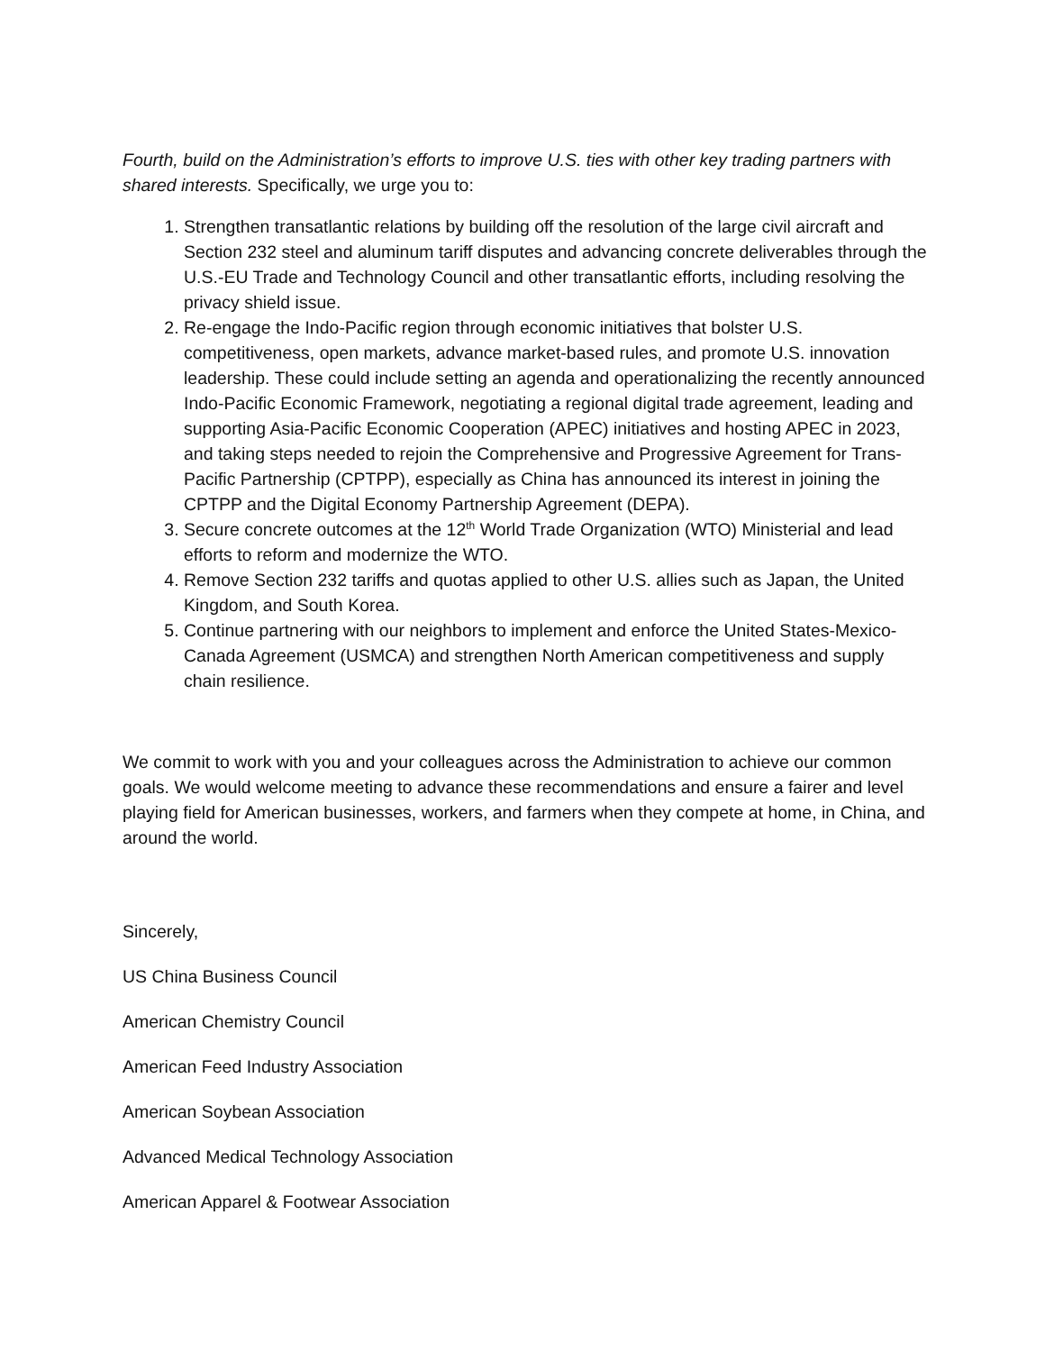Fourth, build on the Administration’s efforts to improve U.S. ties with other key trading partners with shared interests. Specifically, we urge you to:
1. Strengthen transatlantic relations by building off the resolution of the large civil aircraft and Section 232 steel and aluminum tariff disputes and advancing concrete deliverables through the U.S.-EU Trade and Technology Council and other transatlantic efforts, including resolving the privacy shield issue.
2. Re-engage the Indo-Pacific region through economic initiatives that bolster U.S. competitiveness, open markets, advance market-based rules, and promote U.S. innovation leadership. These could include setting an agenda and operationalizing the recently announced Indo-Pacific Economic Framework, negotiating a regional digital trade agreement, leading and supporting Asia-Pacific Economic Cooperation (APEC) initiatives and hosting APEC in 2023, and taking steps needed to rejoin the Comprehensive and Progressive Agreement for Trans-Pacific Partnership (CPTPP), especially as China has announced its interest in joining the CPTPP and the Digital Economy Partnership Agreement (DEPA).
3. Secure concrete outcomes at the 12<sup>th</sup> World Trade Organization (WTO) Ministerial and lead efforts to reform and modernize the WTO.
4. Remove Section 232 tariffs and quotas applied to other U.S. allies such as Japan, the United Kingdom, and South Korea.
5. Continue partnering with our neighbors to implement and enforce the United States-Mexico-Canada Agreement (USMCA) and strengthen North American competitiveness and supply chain resilience.
We commit to work with you and your colleagues across the Administration to achieve our common goals. We would welcome meeting to advance these recommendations and ensure a fairer and level playing field for American businesses, workers, and farmers when they compete at home, in China, and around the world.
Sincerely,
US China Business Council
American Chemistry Council
American Feed Industry Association
American Soybean Association
Advanced Medical Technology Association
American Apparel & Footwear Association